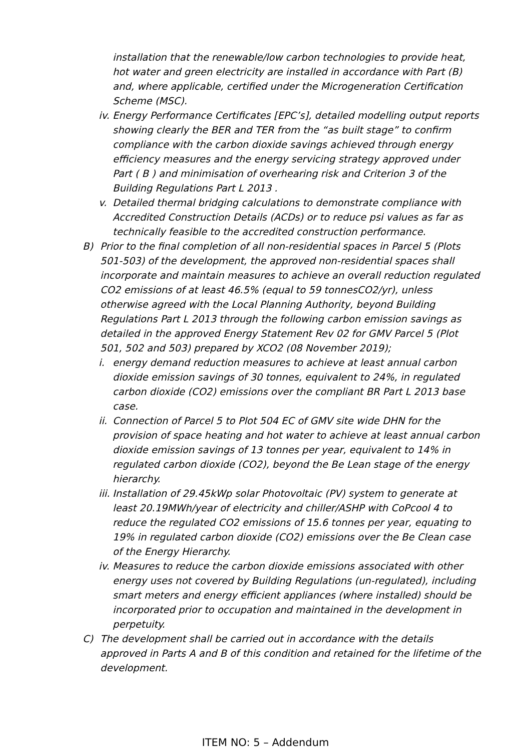installation that the renewable/low carbon technologies to provide heat, hot water and green electricity are installed in accordance with Part (B) and, where applicable, certified under the Microgeneration Certification Scheme (MSC).
iv.
Energy Performance Certificates [EPC’s], detailed modelling output reports showing clearly the BER and TER from the “as built stage” to confirm compliance with the carbon dioxide savings achieved through energy efficiency measures and the energy servicing strategy approved under Part ( B ) and minimisation of overhearing risk and Criterion 3 of the Building Regulations Part L 2013 .
v. Detailed thermal bridging calculations to demonstrate compliance with Accredited Construction Details (ACDs) or to reduce psi values as far as technically feasible to the accredited construction performance.
B) Prior to the final completion of all non-residential spaces in Parcel 5 (Plots 501-503) of the development, the approved non-residential spaces shall incorporate and maintain measures to achieve an overall reduction regulated CO2 emissions of at least 46.5% (equal to 59 tonnesCO2/yr), unless otherwise agreed with the Local Planning Authority, beyond Building Regulations Part L 2013 through the following carbon emission savings as detailed in the approved Energy Statement Rev 02 for GMV Parcel 5 (Plot 501, 502 and 503) prepared by XCO2 (08 November 2019);
i. energy demand reduction measures to achieve at least annual carbon dioxide emission savings of 30 tonnes, equivalent to 24%, in regulated carbon dioxide (CO2) emissions over the compliant BR Part L 2013 base case.
ii.
Connection of Parcel 5 to Plot 504 EC of GMV site wide DHN for the provision of space heating and hot water to achieve at least annual carbon dioxide emission savings of 13 tonnes per year, equivalent to 14% in regulated carbon dioxide (CO2), beyond the Be Lean stage of the energy hierarchy.
iii.
Installation of 29.45kWp solar Photovoltaic (PV) system to generate at least 20.19MWh/year of electricity and chiller/ASHP with CoPcool 4 to reduce the regulated CO2 emissions of 15.6 tonnes per year, equating to 19% in regulated carbon dioxide (CO2) emissions over the Be Clean case of the Energy Hierarchy.
iv.
Measures to reduce the carbon dioxide emissions associated with other energy uses not covered by Building Regulations (un-regulated), including smart meters and energy efficient appliances (where installed) should be incorporated prior to occupation and maintained in the development in perpetuity.
C) The development shall be carried out in accordance with the details approved in Parts A and B of this condition and retained for the lifetime of the development.
ITEM NO: 5 – Addendum